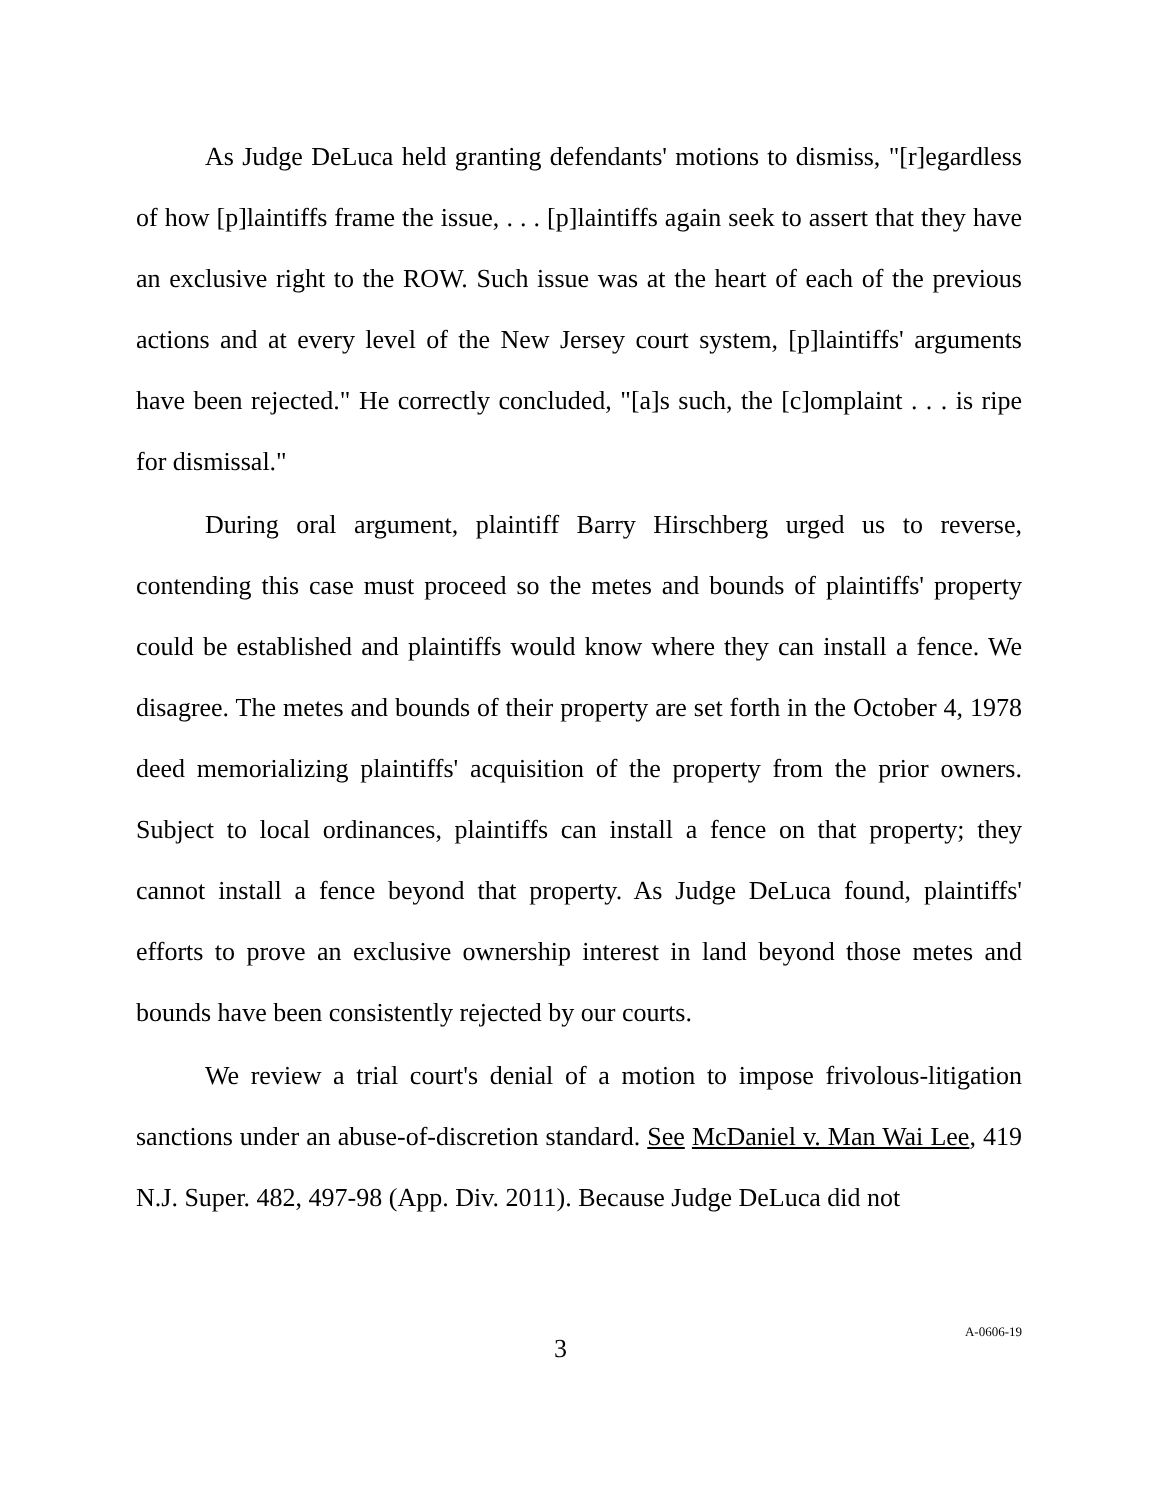As Judge DeLuca held granting defendants' motions to dismiss, "[r]egardless of how [p]laintiffs frame the issue, . . . [p]laintiffs again seek to assert that they have an exclusive right to the ROW. Such issue was at the heart of each of the previous actions and at every level of the New Jersey court system, [p]laintiffs' arguments have been rejected." He correctly concluded, "[a]s such, the [c]omplaint . . . is ripe for dismissal."
During oral argument, plaintiff Barry Hirschberg urged us to reverse, contending this case must proceed so the metes and bounds of plaintiffs' property could be established and plaintiffs would know where they can install a fence. We disagree. The metes and bounds of their property are set forth in the October 4, 1978 deed memorializing plaintiffs' acquisition of the property from the prior owners. Subject to local ordinances, plaintiffs can install a fence on that property; they cannot install a fence beyond that property. As Judge DeLuca found, plaintiffs' efforts to prove an exclusive ownership interest in land beyond those metes and bounds have been consistently rejected by our courts.
We review a trial court's denial of a motion to impose frivolous-litigation sanctions under an abuse-of-discretion standard. See McDaniel v. Man Wai Lee, 419 N.J. Super. 482, 497-98 (App. Div. 2011). Because Judge DeLuca did not
3
A-0606-19